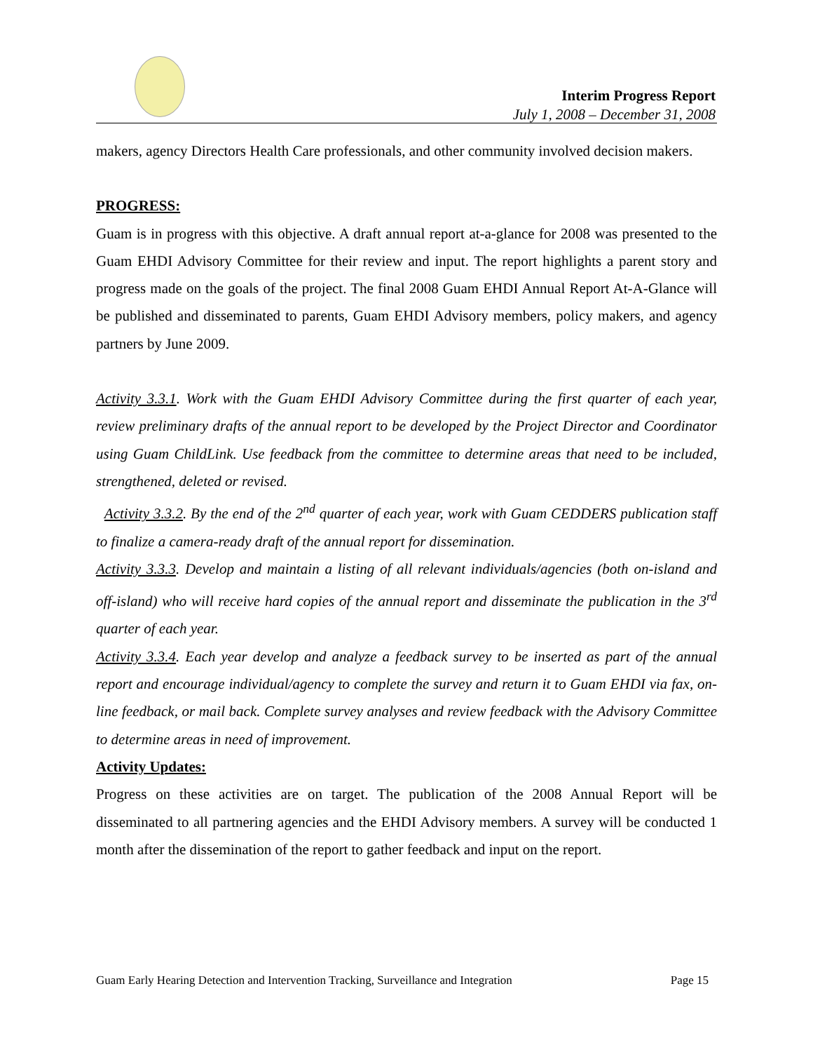Interim Progress Report
July 1, 2008 – December 31, 2008
makers, agency Directors Health Care professionals, and other community involved decision makers.
PROGRESS:
Guam is in progress with this objective. A draft annual report at-a-glance for 2008 was presented to the Guam EHDI Advisory Committee for their review and input. The report highlights a parent story and progress made on the goals of the project. The final 2008 Guam EHDI Annual Report At-A-Glance will be published and disseminated to parents, Guam EHDI Advisory members, policy makers, and agency partners by June 2009.
Activity 3.3.1. Work with the Guam EHDI Advisory Committee during the first quarter of each year, review preliminary drafts of the annual report to be developed by the Project Director and Coordinator using Guam ChildLink. Use feedback from the committee to determine areas that need to be included, strengthened, deleted or revised.
Activity 3.3.2. By the end of the 2<sup>nd</sup> quarter of each year, work with Guam CEDDERS publication staff to finalize a camera-ready draft of the annual report for dissemination.
Activity 3.3.3. Develop and maintain a listing of all relevant individuals/agencies (both on-island and off-island) who will receive hard copies of the annual report and disseminate the publication in the 3<sup>rd</sup> quarter of each year.
Activity 3.3.4. Each year develop and analyze a feedback survey to be inserted as part of the annual report and encourage individual/agency to complete the survey and return it to Guam EHDI via fax, on-line feedback, or mail back. Complete survey analyses and review feedback with the Advisory Committee to determine areas in need of improvement.
Activity Updates:
Progress on these activities are on target. The publication of the 2008 Annual Report will be disseminated to all partnering agencies and the EHDI Advisory members. A survey will be conducted 1 month after the dissemination of the report to gather feedback and input on the report.
Guam Early Hearing Detection and Intervention Tracking, Surveillance and Integration Page 15